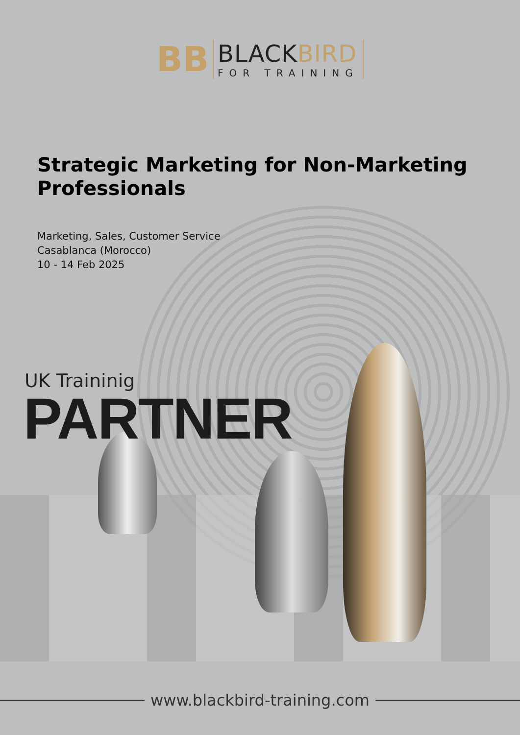BB
BLACKBIRD
FOR TRAINING
Strategic Marketing for Non-Marketing Professionals
Marketing, Sales, Customer Service
Casablanca (Morocco)
10 - 14 Feb 2025
UK Traininig
PARTNER
www.blackbird-training.com